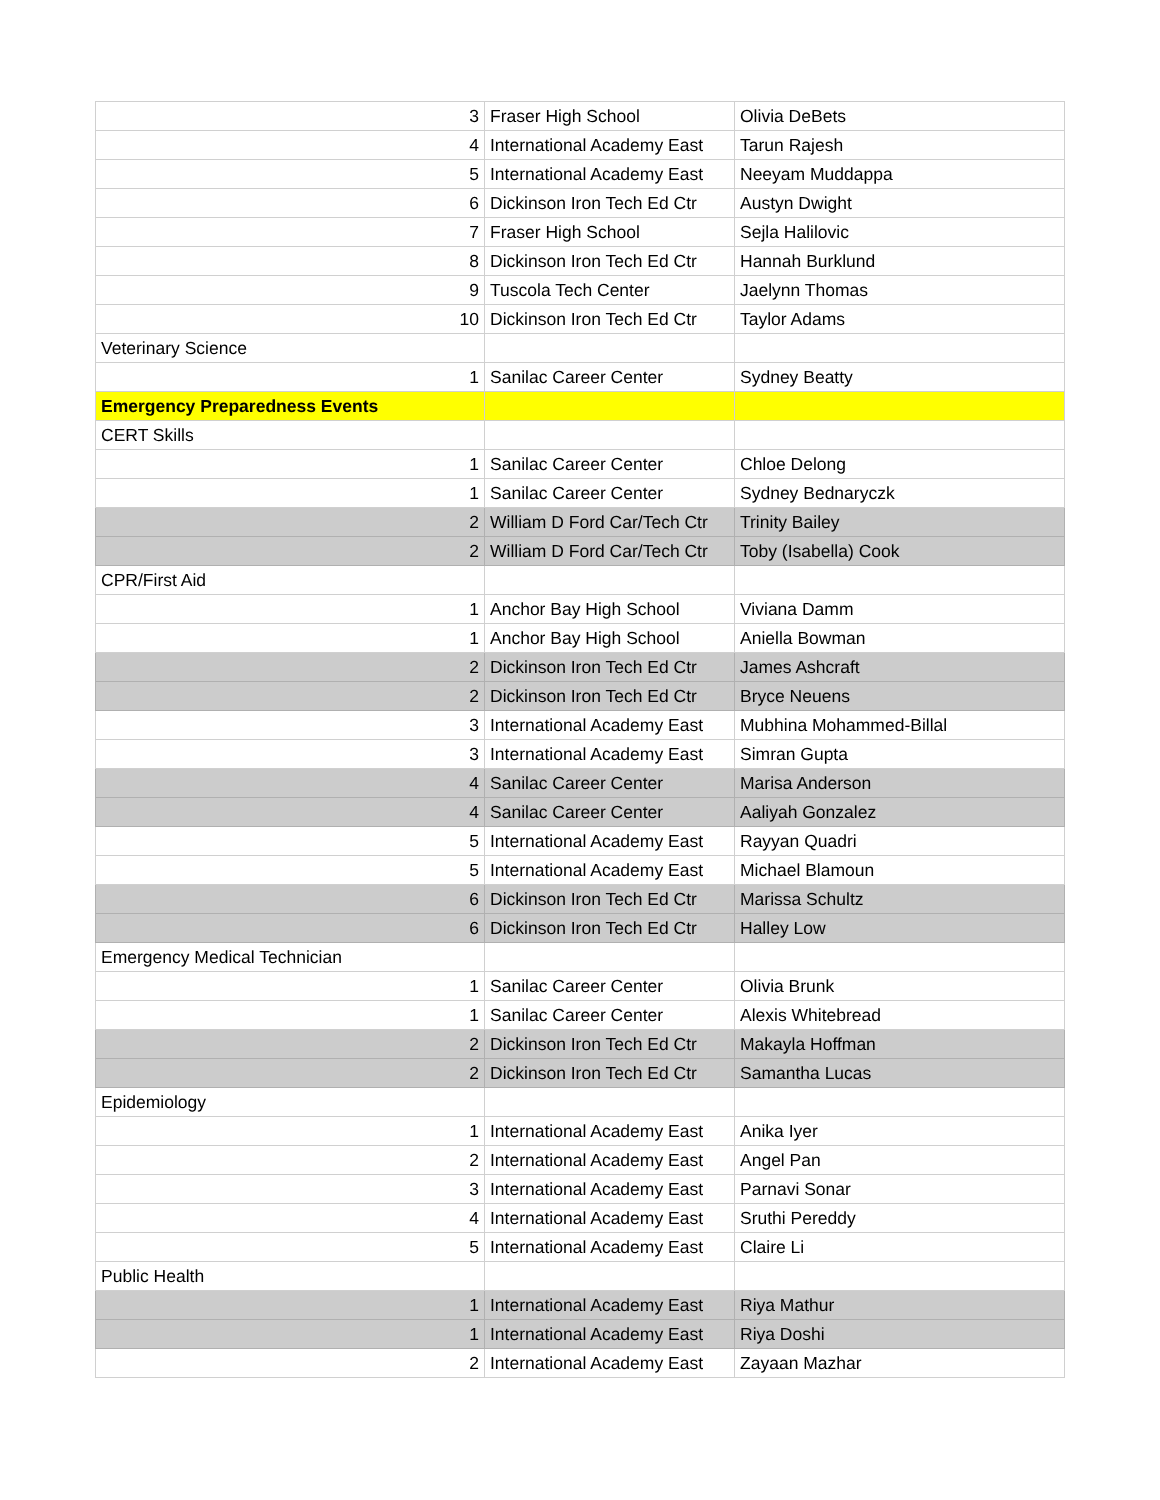| 3 | Fraser High School | Olivia DeBets |
| 4 | International Academy East | Tarun Rajesh |
| 5 | International Academy East | Neeyam Muddappa |
| 6 | Dickinson Iron Tech Ed Ctr | Austyn Dwight |
| 7 | Fraser High School | Sejla Halilovic |
| 8 | Dickinson Iron Tech Ed Ctr | Hannah Burklund |
| 9 | Tuscola Tech Center | Jaelynn Thomas |
| 10 | Dickinson Iron Tech Ed Ctr | Taylor Adams |
| Veterinary Science | | |
| 1 | Sanilac Career Center | Sydney Beatty |
| Emergency Preparedness Events | | |
| CERT Skills | | |
| 1 | Sanilac Career Center | Chloe Delong |
| 1 | Sanilac Career Center | Sydney Bednaryczk |
| 2 | William D Ford Car/Tech Ctr | Trinity Bailey |
| 2 | William D Ford Car/Tech Ctr | Toby (Isabella) Cook |
| CPR/First Aid | | |
| 1 | Anchor Bay High School | Viviana Damm |
| 1 | Anchor Bay High School | Aniella Bowman |
| 2 | Dickinson Iron Tech Ed Ctr | James Ashcraft |
| 2 | Dickinson Iron Tech Ed Ctr | Bryce Neuens |
| 3 | International Academy East | Mubhina Mohammed-Billal |
| 3 | International Academy East | Simran Gupta |
| 4 | Sanilac Career Center | Marisa Anderson |
| 4 | Sanilac Career Center | Aaliyah Gonzalez |
| 5 | International Academy East | Rayyan Quadri |
| 5 | International Academy East | Michael Blamoun |
| 6 | Dickinson Iron Tech Ed Ctr | Marissa Schultz |
| 6 | Dickinson Iron Tech Ed Ctr | Halley Low |
| Emergency Medical Technician | | |
| 1 | Sanilac Career Center | Olivia Brunk |
| 1 | Sanilac Career Center | Alexis Whitebread |
| 2 | Dickinson Iron Tech Ed Ctr | Makayla Hoffman |
| 2 | Dickinson Iron Tech Ed Ctr | Samantha Lucas |
| Epidemiology | | |
| 1 | International Academy East | Anika Iyer |
| 2 | International Academy East | Angel Pan |
| 3 | International Academy East | Parnavi Sonar |
| 4 | International Academy East | Sruthi Pereddy |
| 5 | International Academy East | Claire Li |
| Public Health | | |
| 1 | International Academy East | Riya Mathur |
| 1 | International Academy East | Riya Doshi |
| 2 | International Academy East | Zayaan Mazhar |